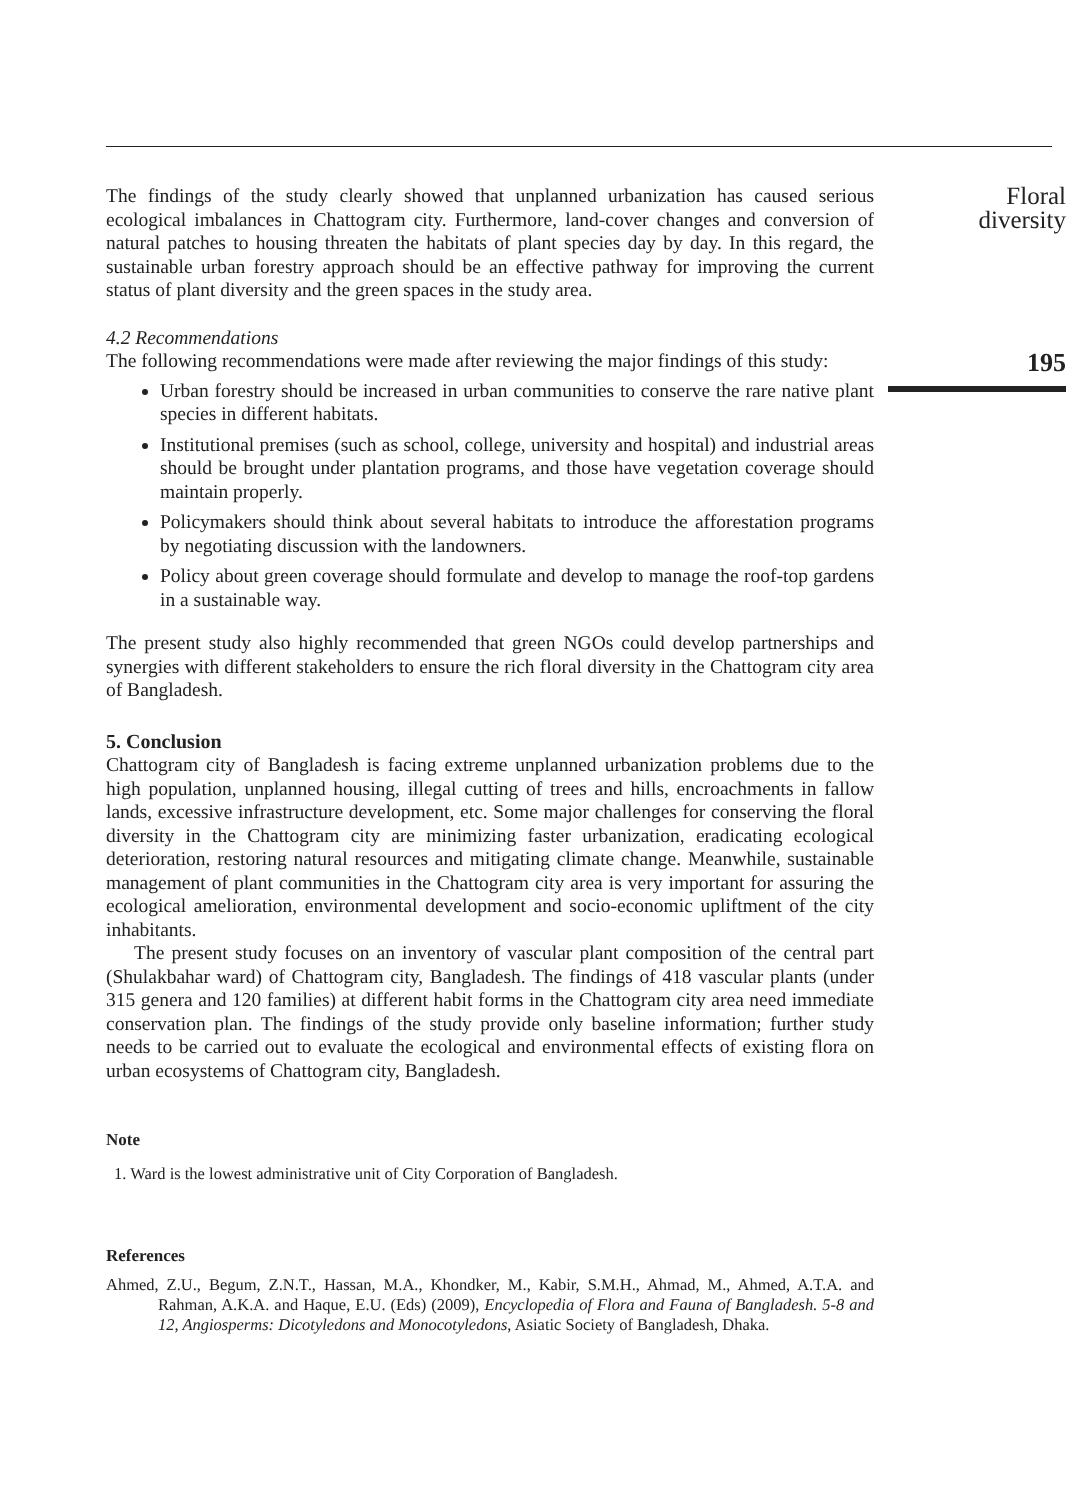The findings of the study clearly showed that unplanned urbanization has caused serious ecological imbalances in Chattogram city. Furthermore, land-cover changes and conversion of natural patches to housing threaten the habitats of plant species day by day. In this regard, the sustainable urban forestry approach should be an effective pathway for improving the current status of plant diversity and the green spaces in the study area.
4.2 Recommendations
The following recommendations were made after reviewing the major findings of this study:
Urban forestry should be increased in urban communities to conserve the rare native plant species in different habitats.
Institutional premises (such as school, college, university and hospital) and industrial areas should be brought under plantation programs, and those have vegetation coverage should maintain properly.
Policymakers should think about several habitats to introduce the afforestation programs by negotiating discussion with the landowners.
Policy about green coverage should formulate and develop to manage the roof-top gardens in a sustainable way.
The present study also highly recommended that green NGOs could develop partnerships and synergies with different stakeholders to ensure the rich floral diversity in the Chattogram city area of Bangladesh.
5. Conclusion
Chattogram city of Bangladesh is facing extreme unplanned urbanization problems due to the high population, unplanned housing, illegal cutting of trees and hills, encroachments in fallow lands, excessive infrastructure development, etc. Some major challenges for conserving the floral diversity in the Chattogram city are minimizing faster urbanization, eradicating ecological deterioration, restoring natural resources and mitigating climate change. Meanwhile, sustainable management of plant communities in the Chattogram city area is very important for assuring the ecological amelioration, environmental development and socio-economic upliftment of the city inhabitants.
The present study focuses on an inventory of vascular plant composition of the central part (Shulakbahar ward) of Chattogram city, Bangladesh. The findings of 418 vascular plants (under 315 genera and 120 families) at different habit forms in the Chattogram city area need immediate conservation plan. The findings of the study provide only baseline information; further study needs to be carried out to evaluate the ecological and environmental effects of existing flora on urban ecosystems of Chattogram city, Bangladesh.
Note
1. Ward is the lowest administrative unit of City Corporation of Bangladesh.
References
Ahmed, Z.U., Begum, Z.N.T., Hassan, M.A., Khondker, M., Kabir, S.M.H., Ahmad, M., Ahmed, A.T.A. and Rahman, A.K.A. and Haque, E.U. (Eds) (2009), Encyclopedia of Flora and Fauna of Bangladesh. 5-8 and 12, Angiosperms: Dicotyledons and Monocotyledons, Asiatic Society of Bangladesh, Dhaka.
Floral
diversity
195